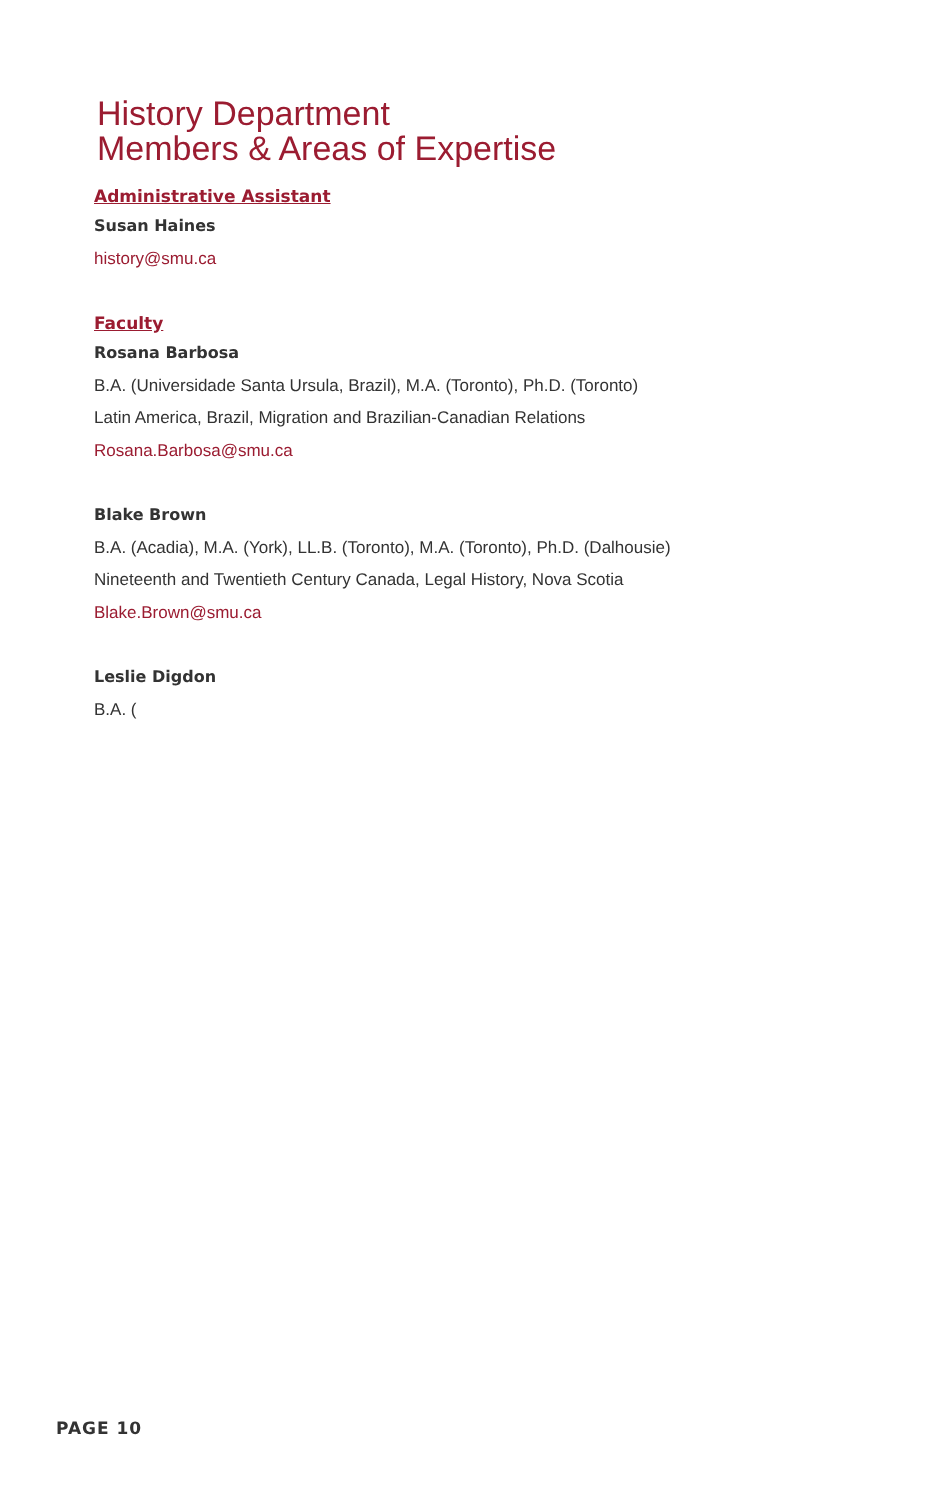History Department
Members & Areas of Expertise
Administrative Assistant
Susan Haines
history@smu.ca
Faculty
Rosana Barbosa
B.A. (Universidade Santa Ursula, Brazil), M.A. (Toronto), Ph.D. (Toronto)
Latin America, Brazil, Migration and Brazilian-Canadian Relations
Rosana.Barbosa@smu.ca
Blake Brown
B.A. (Acadia), M.A. (York), LL.B. (Toronto), M.A. (Toronto), Ph.D. (Dalhousie)
Nineteenth and Twentieth Century Canada, Legal History, Nova Scotia
Blake.Brown@smu.ca
Leslie Digdon
B.A. (
PAGE 10